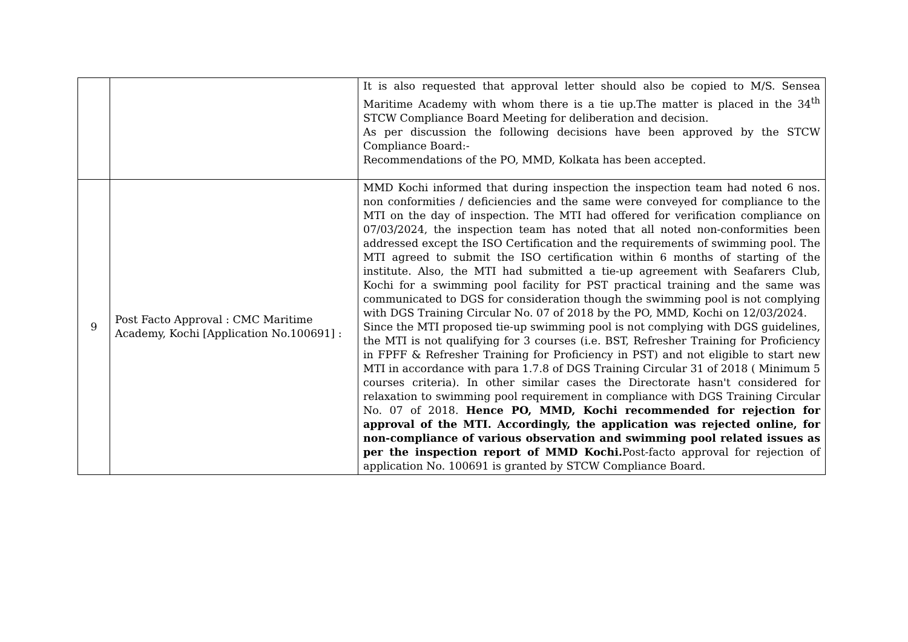| | | It is also requested that approval letter should also be copied to M/S. Sensea Maritime Academy with whom there is a tie up.The matter is placed in the 34<sup>th</sup> STCW Compliance Board Meeting for deliberation and decision. As per discussion the following decisions have been approved by the STCW Compliance Board:- Recommendations of the PO, MMD, Kolkata has been accepted. |
| 9 | Post Facto Approval : CMC Maritime Academy, Kochi [Application No.100691] : | MMD Kochi informed that during inspection the inspection team had noted 6 nos. non conformities / deficiencies and the same were conveyed for compliance to the MTI on the day of inspection. The MTI had offered for verification compliance on 07/03/2024, the inspection team has noted that all noted non-conformities been addressed except the ISO Certification and the requirements of swimming pool. The MTI agreed to submit the ISO certification within 6 months of starting of the institute. Also, the MTI had submitted a tie-up agreement with Seafarers Club, Kochi for a swimming pool facility for PST practical training and the same was communicated to DGS for consideration though the swimming pool is not complying with DGS Training Circular No. 07 of 2018 by the PO, MMD, Kochi on 12/03/2024. Since the MTI proposed tie-up swimming pool is not complying with DGS guidelines, the MTI is not qualifying for 3 courses (i.e. BST, Refresher Training for Proficiency in FPFF & Refresher Training for Proficiency in PST) and not eligible to start new MTI in accordance with para 1.7.8 of DGS Training Circular 31 of 2018 ( Minimum 5 courses criteria). In other similar cases the Directorate hasn't considered for relaxation to swimming pool requirement in compliance with DGS Training Circular No. 07 of 2018. Hence PO, MMD, Kochi recommended for rejection for approval of the MTI. Accordingly, the application was rejected online, for non-compliance of various observation and swimming pool related issues as per the inspection report of MMD Kochi. Post-facto approval for rejection of application No. 100691 is granted by STCW Compliance Board. |